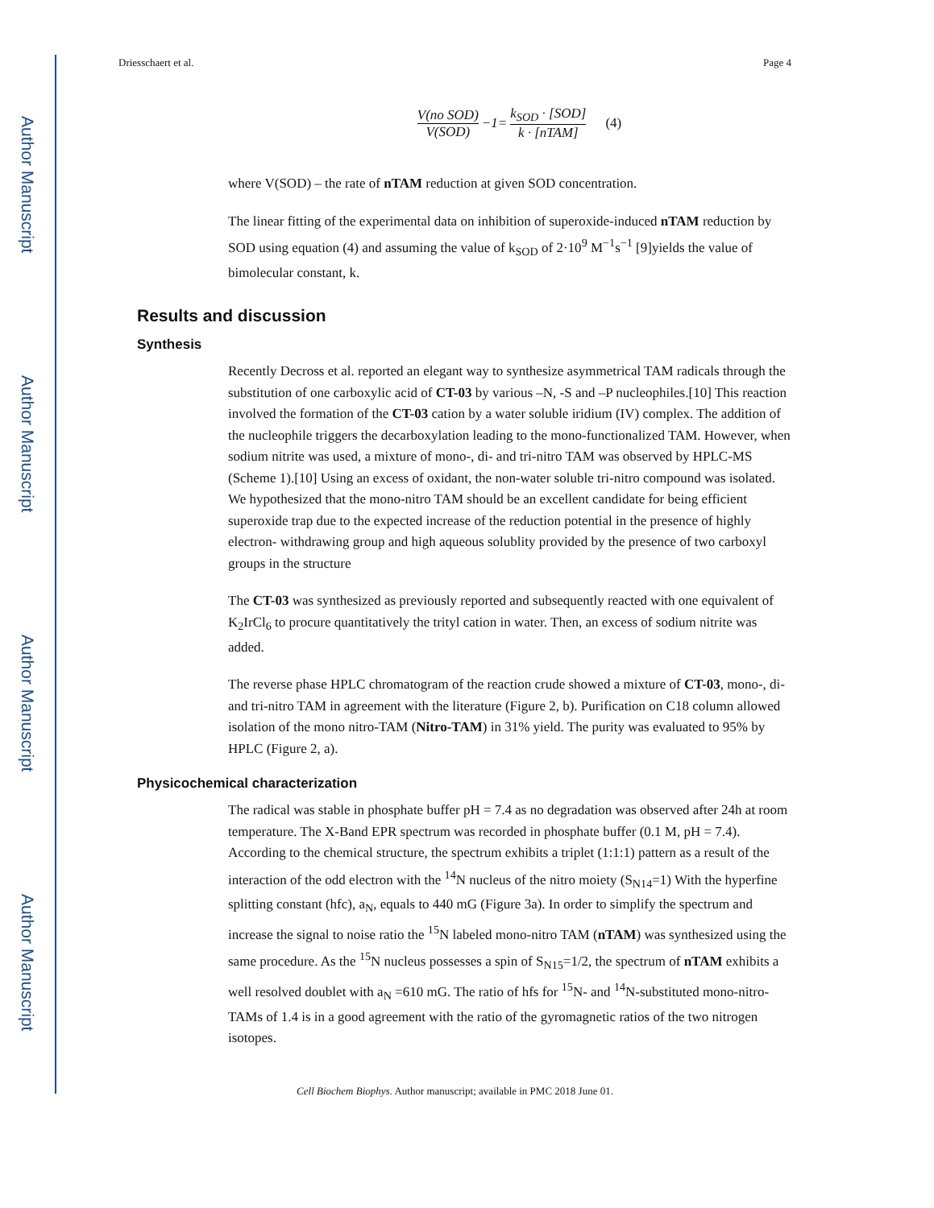Author Manuscript
Author Manuscript
Author Manuscript
Author Manuscript
Driesschaert et al. Page 4
V(no SOD) V(SOD) −1= k<sub>SOD</sub> · [SOD] k · [nTAM] (4)
where V(SOD) – the rate of nTAM reduction at given SOD concentration.
The linear fitting of the experimental data on inhibition of superoxide-induced nTAM reduction by SOD using equation (4) and assuming the value of k<sub>SOD</sub> of 2·10<sup>9</sup> M<sup>−1</sup>s<sup>−1</sup> [9]yields the value of bimolecular constant, k.
Results and discussion
Synthesis
Recently Decross et al. reported an elegant way to synthesize asymmetrical TAM radicals through the substitution of one carboxylic acid of CT-03 by various –N, -S and –P nucleophiles.[10] This reaction involved the formation of the CT-03 cation by a water soluble iridium (IV) complex. The addition of the nucleophile triggers the decarboxylation leading to the mono-functionalized TAM. However, when sodium nitrite was used, a mixture of mono-, di- and tri-nitro TAM was observed by HPLC-MS (Scheme 1).[10] Using an excess of oxidant, the non-water soluble tri-nitro compound was isolated. We hypothesized that the mono-nitro TAM should be an excellent candidate for being efficient superoxide trap due to the expected increase of the reduction potential in the presence of highly electron- withdrawing group and high aqueous solublity provided by the presence of two carboxyl groups in the structure
The CT-03 was synthesized as previously reported and subsequently reacted with one equivalent of K<sub>2</sub>IrCl<sub>6</sub> to procure quantitatively the trityl cation in water. Then, an excess of sodium nitrite was added.
The reverse phase HPLC chromatogram of the reaction crude showed a mixture of CT-03, mono-, di- and tri-nitro TAM in agreement with the literature (Figure 2, b). Purification on C18 column allowed isolation of the mono nitro-TAM (Nitro-TAM) in 31% yield. The purity was evaluated to 95% by HPLC (Figure 2, a).
Physicochemical characterization
The radical was stable in phosphate buffer pH = 7.4 as no degradation was observed after 24h at room temperature. The X-Band EPR spectrum was recorded in phosphate buffer (0.1 M, pH = 7.4). According to the chemical structure, the spectrum exhibits a triplet (1:1:1) pattern as a result of the interaction of the odd electron with the <sup>14</sup>N nucleus of the nitro moiety (S<sub>N14</sub>=1) With the hyperfine splitting constant (hfc), a<sub>N</sub>, equals to 440 mG (Figure 3a). In order to simplify the spectrum and increase the signal to noise ratio the <sup>15</sup>N labeled mono-nitro TAM (nTAM) was synthesized using the same procedure. As the <sup>15</sup>N nucleus possesses a spin of S<sub>N15</sub>=1/2, the spectrum of nTAM exhibits a well resolved doublet with a<sub>N</sub> =610 mG. The ratio of hfs for <sup>15</sup>N- and <sup>14</sup>N-substituted mono-nitro-TAMs of 1.4 is in a good agreement with the ratio of the gyromagnetic ratios of the two nitrogen isotopes.
Cell Biochem Biophys. Author manuscript; available in PMC 2018 June 01.